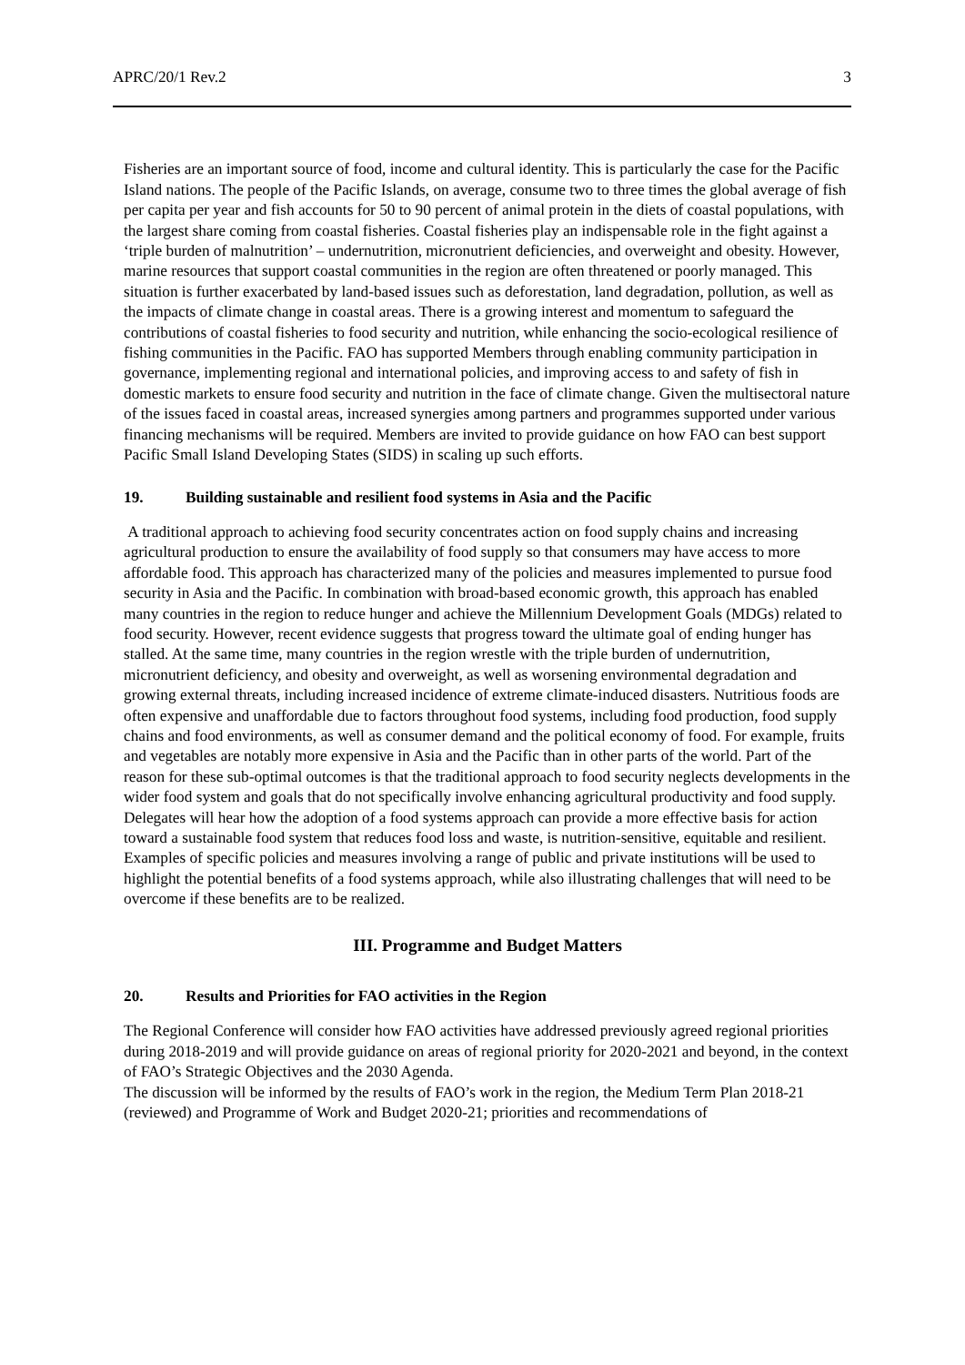APRC/20/1 Rev.2 3
Fisheries are an important source of food, income and cultural identity. This is particularly the case for the Pacific Island nations. The people of the Pacific Islands, on average, consume two to three times the global average of fish per capita per year and fish accounts for 50 to 90 percent of animal protein in the diets of coastal populations, with the largest share coming from coastal fisheries. Coastal fisheries play an indispensable role in the fight against a ‘triple burden of malnutrition’ – undernutrition, micronutrient deficiencies, and overweight and obesity. However, marine resources that support coastal communities in the region are often threatened or poorly managed. This situation is further exacerbated by land-based issues such as deforestation, land degradation, pollution, as well as the impacts of climate change in coastal areas. There is a growing interest and momentum to safeguard the contributions of coastal fisheries to food security and nutrition, while enhancing the socio-ecological resilience of fishing communities in the Pacific. FAO has supported Members through enabling community participation in governance, implementing regional and international policies, and improving access to and safety of fish in domestic markets to ensure food security and nutrition in the face of climate change. Given the multisectoral nature of the issues faced in coastal areas, increased synergies among partners and programmes supported under various financing mechanisms will be required. Members are invited to provide guidance on how FAO can best support Pacific Small Island Developing States (SIDS) in scaling up such efforts.
19. Building sustainable and resilient food systems in Asia and the Pacific
A traditional approach to achieving food security concentrates action on food supply chains and increasing agricultural production to ensure the availability of food supply so that consumers may have access to more affordable food. This approach has characterized many of the policies and measures implemented to pursue food security in Asia and the Pacific. In combination with broad-based economic growth, this approach has enabled many countries in the region to reduce hunger and achieve the Millennium Development Goals (MDGs) related to food security. However, recent evidence suggests that progress toward the ultimate goal of ending hunger has stalled. At the same time, many countries in the region wrestle with the triple burden of undernutrition, micronutrient deficiency, and obesity and overweight, as well as worsening environmental degradation and growing external threats, including increased incidence of extreme climate-induced disasters. Nutritious foods are often expensive and unaffordable due to factors throughout food systems, including food production, food supply chains and food environments, as well as consumer demand and the political economy of food. For example, fruits and vegetables are notably more expensive in Asia and the Pacific than in other parts of the world. Part of the reason for these sub-optimal outcomes is that the traditional approach to food security neglects developments in the wider food system and goals that do not specifically involve enhancing agricultural productivity and food supply. Delegates will hear how the adoption of a food systems approach can provide a more effective basis for action toward a sustainable food system that reduces food loss and waste, is nutrition-sensitive, equitable and resilient. Examples of specific policies and measures involving a range of public and private institutions will be used to highlight the potential benefits of a food systems approach, while also illustrating challenges that will need to be overcome if these benefits are to be realized.
III. Programme and Budget Matters
20. Results and Priorities for FAO activities in the Region
The Regional Conference will consider how FAO activities have addressed previously agreed regional priorities during 2018-2019 and will provide guidance on areas of regional priority for 2020-2021 and beyond, in the context of FAO’s Strategic Objectives and the 2030 Agenda.
The discussion will be informed by the results of FAO’s work in the region, the Medium Term Plan 2018-21 (reviewed) and Programme of Work and Budget 2020-21; priorities and recommendations of